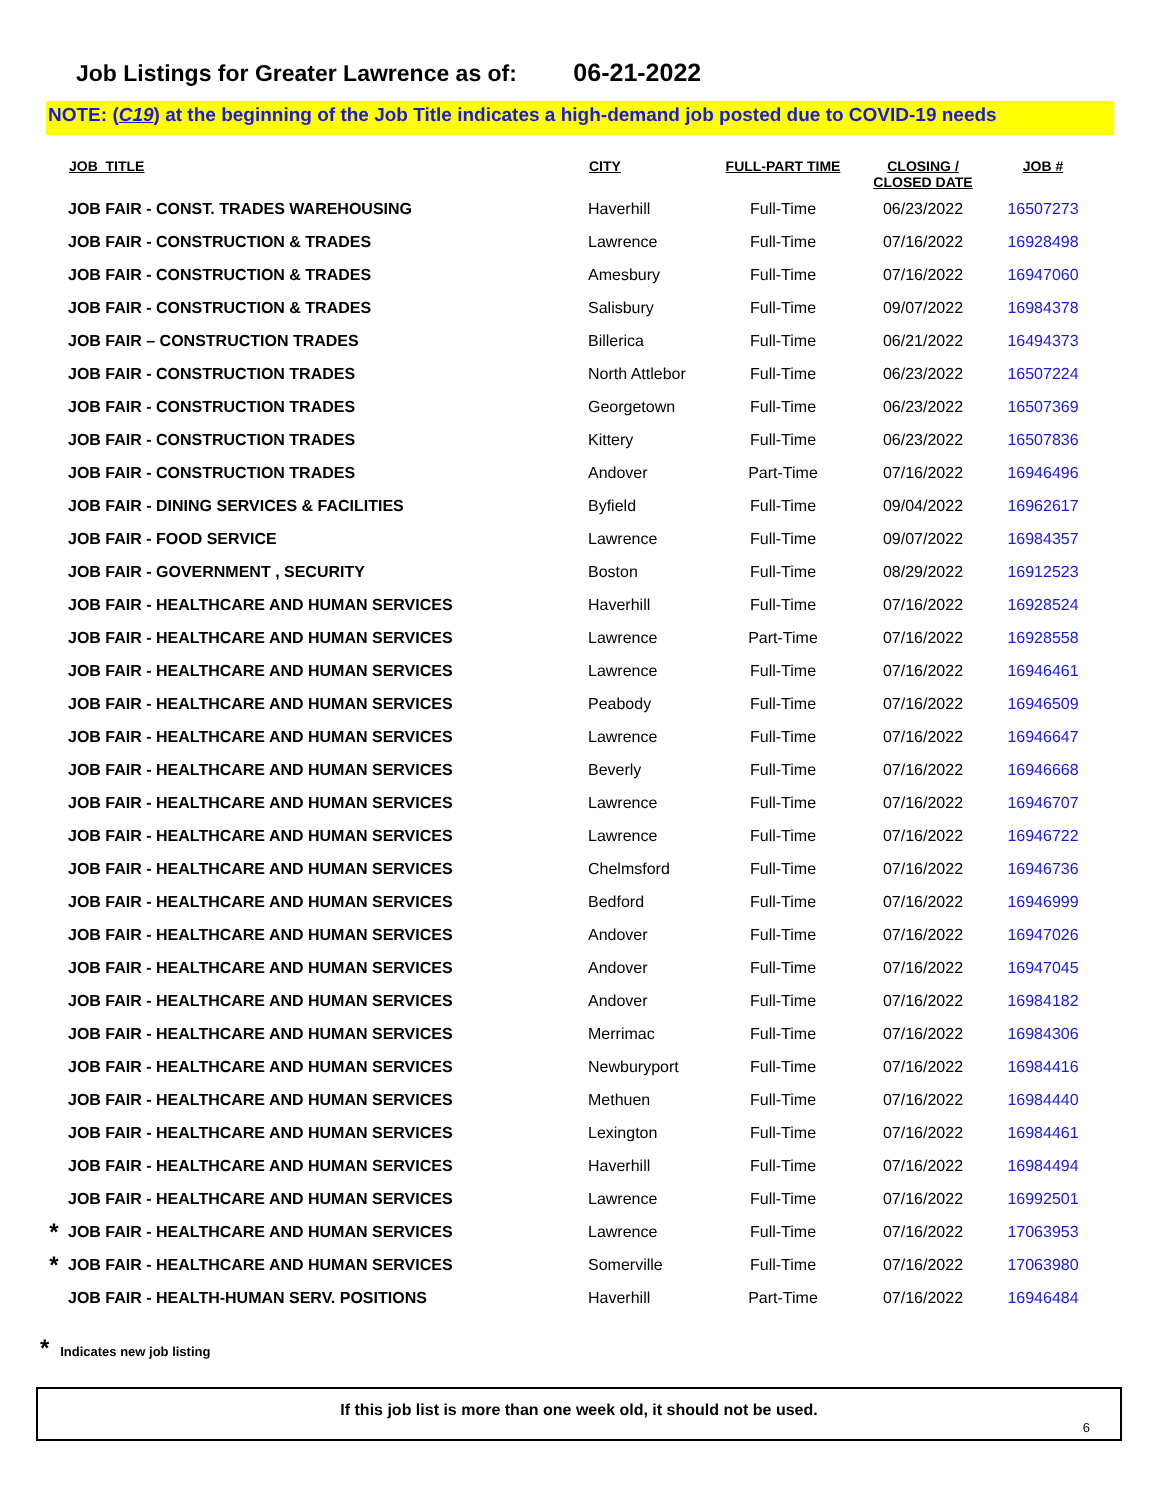Job Listings for Greater Lawrence as of: 06-21-2022
NOTE: (C19) at the beginning of the Job Title indicates a high-demand job posted due to COVID-19 needs
| | JOB_TITLE | CITY | FULL-PART TIME | CLOSING / CLOSED DATE | JOB # |
| --- | --- | --- | --- | --- | --- |
| | JOB FAIR - CONST. TRADES WAREHOUSING | Haverhill | Full-Time | 06/23/2022 | 16507273 |
| | JOB FAIR - CONSTRUCTION & TRADES | Lawrence | Full-Time | 07/16/2022 | 16928498 |
| | JOB FAIR - CONSTRUCTION & TRADES | Amesbury | Full-Time | 07/16/2022 | 16947060 |
| | JOB FAIR - CONSTRUCTION & TRADES | Salisbury | Full-Time | 09/07/2022 | 16984378 |
| | JOB FAIR – CONSTRUCTION TRADES | Billerica | Full-Time | 06/21/2022 | 16494373 |
| | JOB FAIR - CONSTRUCTION TRADES | North Attlebor | Full-Time | 06/23/2022 | 16507224 |
| | JOB FAIR - CONSTRUCTION TRADES | Georgetown | Full-Time | 06/23/2022 | 16507369 |
| | JOB FAIR - CONSTRUCTION TRADES | Kittery | Full-Time | 06/23/2022 | 16507836 |
| | JOB FAIR - CONSTRUCTION TRADES | Andover | Part-Time | 07/16/2022 | 16946496 |
| | JOB FAIR - DINING SERVICES & FACILITIES | Byfield | Full-Time | 09/04/2022 | 16962617 |
| | JOB FAIR - FOOD SERVICE | Lawrence | Full-Time | 09/07/2022 | 16984357 |
| | JOB FAIR - GOVERNMENT , SECURITY | Boston | Full-Time | 08/29/2022 | 16912523 |
| | JOB FAIR - HEALTHCARE AND HUMAN SERVICES | Haverhill | Full-Time | 07/16/2022 | 16928524 |
| | JOB FAIR - HEALTHCARE AND HUMAN SERVICES | Lawrence | Part-Time | 07/16/2022 | 16928558 |
| | JOB FAIR - HEALTHCARE AND HUMAN SERVICES | Lawrence | Full-Time | 07/16/2022 | 16946461 |
| | JOB FAIR - HEALTHCARE AND HUMAN SERVICES | Peabody | Full-Time | 07/16/2022 | 16946509 |
| | JOB FAIR - HEALTHCARE AND HUMAN SERVICES | Lawrence | Full-Time | 07/16/2022 | 16946647 |
| | JOB FAIR - HEALTHCARE AND HUMAN SERVICES | Beverly | Full-Time | 07/16/2022 | 16946668 |
| | JOB FAIR - HEALTHCARE AND HUMAN SERVICES | Lawrence | Full-Time | 07/16/2022 | 16946707 |
| | JOB FAIR - HEALTHCARE AND HUMAN SERVICES | Lawrence | Full-Time | 07/16/2022 | 16946722 |
| | JOB FAIR - HEALTHCARE AND HUMAN SERVICES | Chelmsford | Full-Time | 07/16/2022 | 16946736 |
| | JOB FAIR - HEALTHCARE AND HUMAN SERVICES | Bedford | Full-Time | 07/16/2022 | 16946999 |
| | JOB FAIR - HEALTHCARE AND HUMAN SERVICES | Andover | Full-Time | 07/16/2022 | 16947026 |
| | JOB FAIR - HEALTHCARE AND HUMAN SERVICES | Andover | Full-Time | 07/16/2022 | 16947045 |
| | JOB FAIR - HEALTHCARE AND HUMAN SERVICES | Andover | Full-Time | 07/16/2022 | 16984182 |
| | JOB FAIR - HEALTHCARE AND HUMAN SERVICES | Merrimac | Full-Time | 07/16/2022 | 16984306 |
| | JOB FAIR - HEALTHCARE AND HUMAN SERVICES | Newburyport | Full-Time | 07/16/2022 | 16984416 |
| | JOB FAIR - HEALTHCARE AND HUMAN SERVICES | Methuen | Full-Time | 07/16/2022 | 16984440 |
| | JOB FAIR - HEALTHCARE AND HUMAN SERVICES | Lexington | Full-Time | 07/16/2022 | 16984461 |
| | JOB FAIR - HEALTHCARE AND HUMAN SERVICES | Haverhill | Full-Time | 07/16/2022 | 16984494 |
| | JOB FAIR - HEALTHCARE AND HUMAN SERVICES | Lawrence | Full-Time | 07/16/2022 | 16992501 |
| * | JOB FAIR - HEALTHCARE AND HUMAN SERVICES | Lawrence | Full-Time | 07/16/2022 | 17063953 |
| * | JOB FAIR - HEALTHCARE AND HUMAN SERVICES | Somerville | Full-Time | 07/16/2022 | 17063980 |
| | JOB FAIR - HEALTH-HUMAN SERV. POSITIONS | Haverhill | Part-Time | 07/16/2022 | 16946484 |
* Indicates new job listing
If this job list is more than one week old, it should not be used.
6